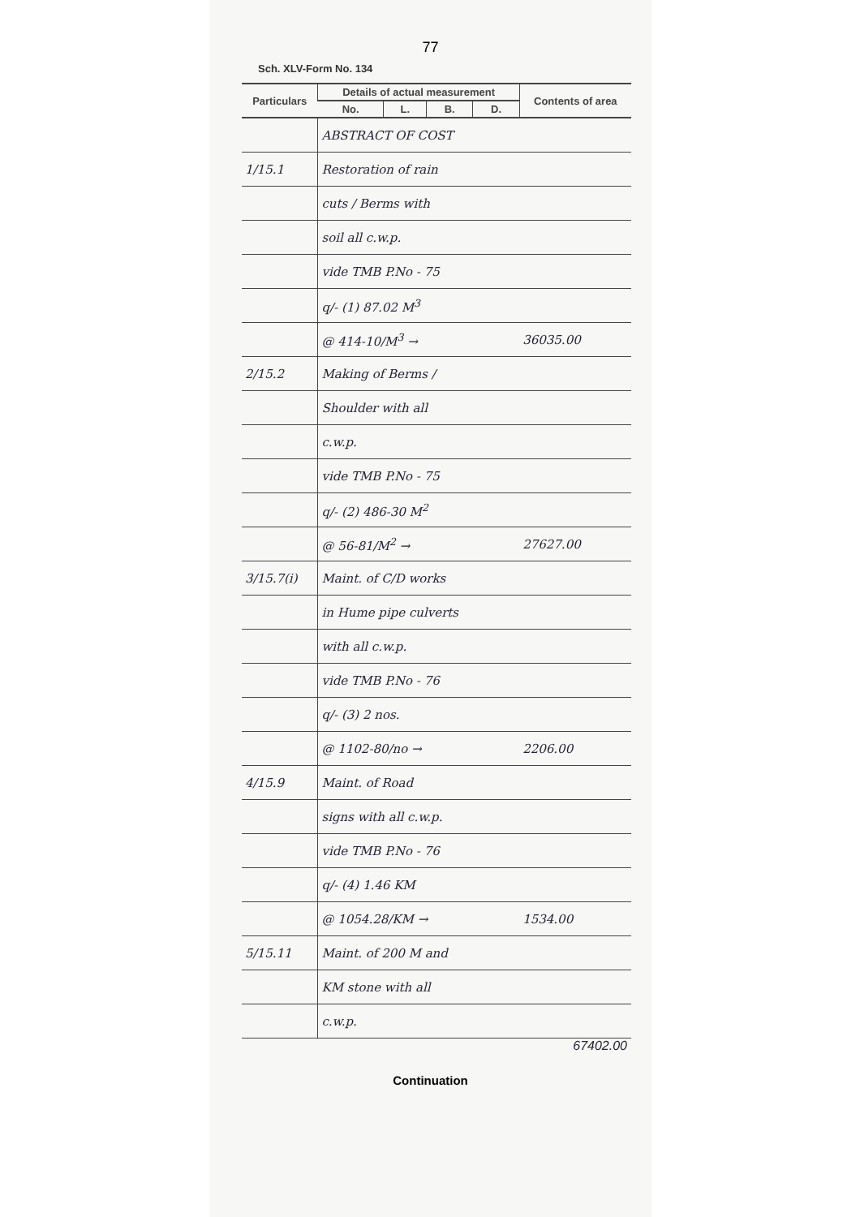77
Sch. XLV-Form No. 134
| Particulars | Details of actual measurement | | | | Contents of area |
| --- | --- | --- | --- | --- | --- |
| | No. | L. | B. | D. | |
| | ABSTRACT OF COST | | | | |
| 1/15.1 | Restoration of rain | | | | |
| | cuts / Berms with | | | | |
| | soil all c.w.p. | | | | |
| | vide TMB P.No - 75 | | | | |
| | q/- (1) 87.02 M<sup>3</sup> | | | | |
| | @ 414-10/M<sup>3</sup> → | | | | 36035.00 |
| 2/15.2 | Making of Berms / | | | | |
| | Shoulder with all | | | | |
| | c.w.p. | | | | |
| | vide TMB P.No - 75 | | | | |
| | q/- (2) 486-30 M<sup>2</sup> | | | | |
| | @ 56-81/M<sup>2</sup> → | | | | 27627.00 |
| 3/15.7(i) | Maint. of C/D works | | | | |
| | in Hume pipe culverts | | | | |
| | with all c.w.p. | | | | |
| | vide TMB P.No - 76 | | | | |
| | q/- (3) 2 nos. | | | | |
| | @ 1102-80/no → | | | | 2206.00 |
| 4/15.9 | Maint. of Road | | | | |
| | signs with all c.w.p. | | | | |
| | vide TMB P.No - 76 | | | | |
| | q/- (4) 1.46 KM | | | | |
| | @ 1054.28/KM → | | | | 1534.00 |
| 5/15.11 | Maint. of 200 M and | | | | |
| | KM stone with all | | | | |
| | c.w.p. | | | | |
67402.00
Continuation